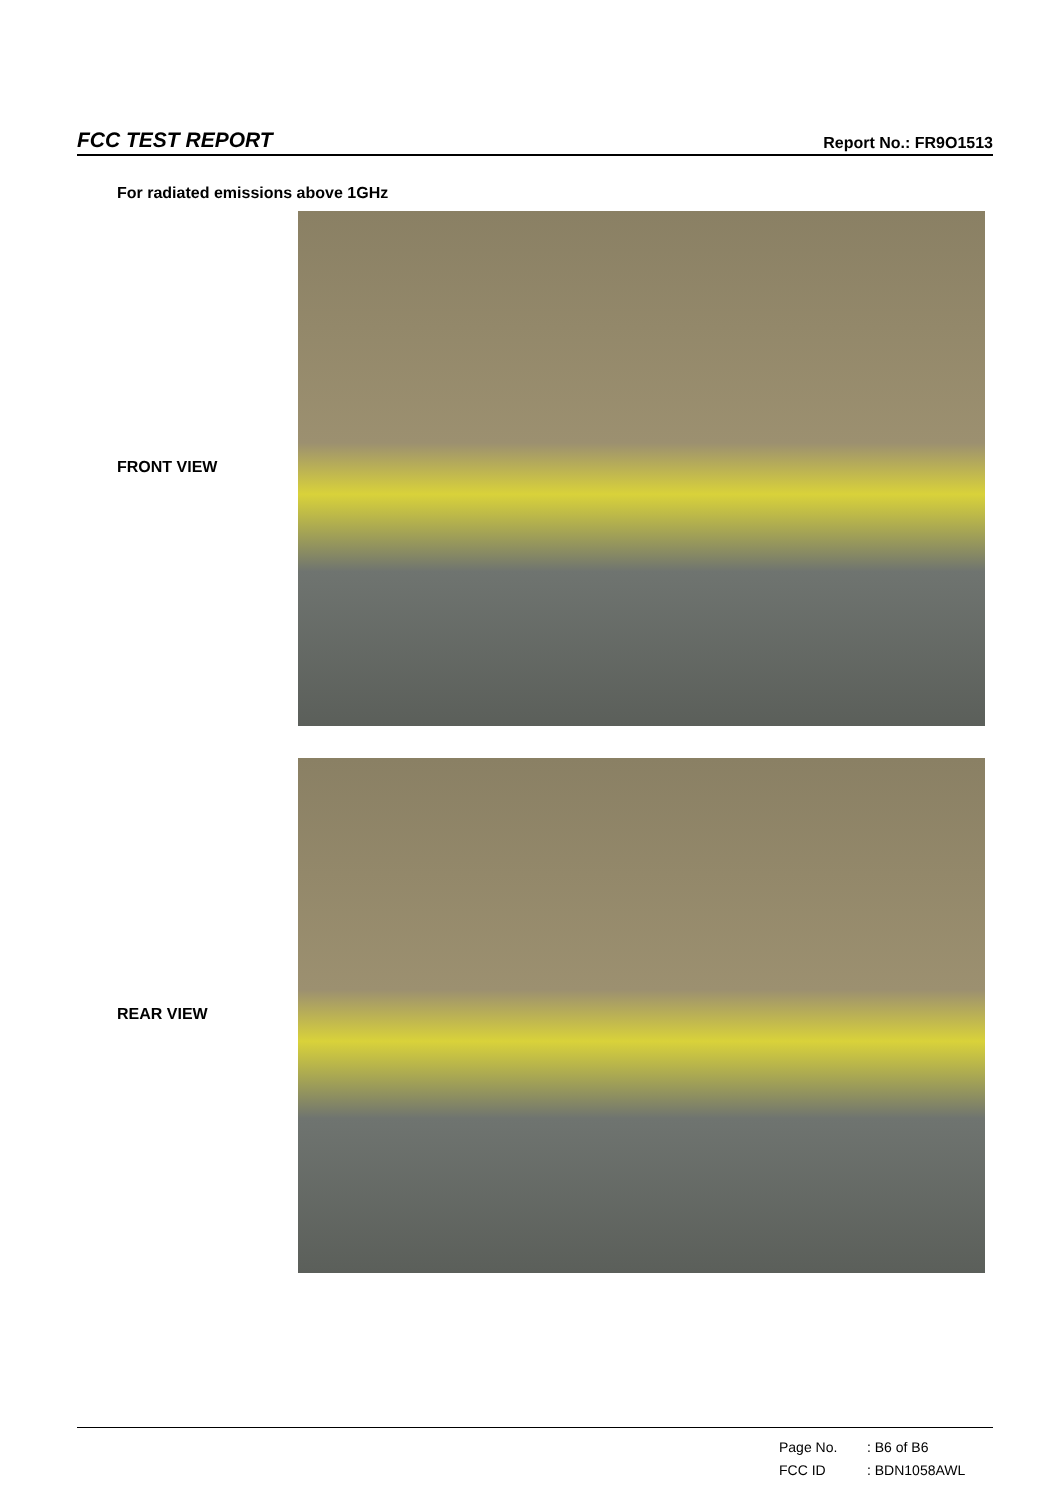FCC TEST REPORT
Report No.: FR9O1513
For radiated emissions above 1GHz
FRONT VIEW
REAR VIEW
Page No.: B6 of B6
FCC ID: BDN1058AWL